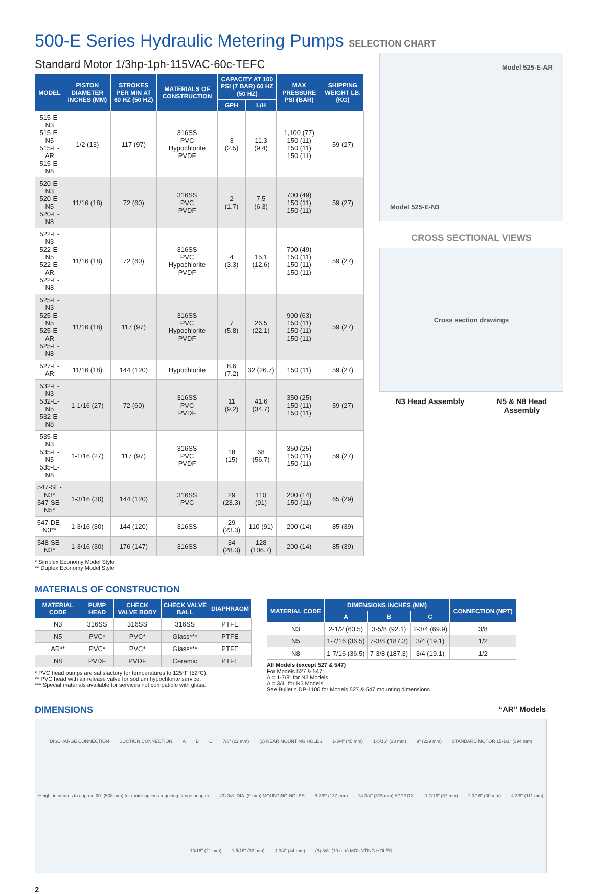500-E Series Hydraulic Metering Pumps SELECTION CHART
Standard Motor 1/3hp-1ph-115VAC-60c-TEFC
| MODEL | PISTON DIAMETER INCHES (MM) | STROKES PER MIN AT 60 HZ (50 HZ) | MATERIALS OF CONSTRUCTION | CAPACITY AT 100 PSI (7 BAR) 60 HZ (50 HZ) | | MAX PRESSURE PSI (BAR) | SHIPPING WEIGHT LB. (KG) |
| --- | --- | --- | --- | --- | --- | --- | --- |
| | | | | GPH | L/H | | |
| 515-E-N3 515-E-N5 515-E-AR 515-E-N8 | 1/2 (13) | 117 (97) | 316SS PVC Hypochlorite PVDF | 3 (2.5) | 11.3 (9.4) | 1,100 (77) 150 (11) 150 (11) 150 (11) | 59 (27) |
| 520-E-N3 520-E-N5 520-E-N8 | 11/16 (18) | 72 (60) | 316SS PVC PVDF | 2 (1.7) | 7.5 (6.3) | 700 (49) 150 (11) 150 (11) | 59 (27) |
| 522-E-N3 522-E-N5 522-E-AR 522-E-N8 | 11/16 (18) | 72 (60) | 316SS PVC Hypochlorite PVDF | 4 (3.3) | 15.1 (12.6) | 700 (49) 150 (11) 150 (11) 150 (11) | 59 (27) |
| 525-E-N3 525-E-N5 525-E-AR 525-E-N8 | 11/16 (18) | 117 (97) | 316SS PVC Hypochlorite PVDF | 7 (5.8) | 26.5 (22.1) | 900 (63) 150 (11) 150 (11) 150 (11) | 59 (27) |
| 527-E-AR | 11/16 (18) | 144 (120) | Hypochlorite | 8.6 (7.2) | 32 (26.7) | 150 (11) | 59 (27) |
| 532-E-N3 532-E-N5 532-E-N8 | 1-1/16 (27) | 72 (60) | 316SS PVC PVDF | 11 (9.2) | 41.6 (34.7) | 350 (25) 150 (11) 150 (11) | 59 (27) |
| 535-E-N3 535-E-N5 535-E-N8 | 1-1/16 (27) | 117 (97) | 316SS PVC PVDF | 18 (15) | 68 (56.7) | 350 (25) 150 (11) 150 (11) | 59 (27) |
| 547-SE-N3* 547-SE-N5* | 1-3/16 (30) | 144 (120) | 316SS PVC | 29 (23.3) | 110 (91) | 200 (14) 150 (11) | 65 (29) |
| 547-DE-N3** | 1-3/16 (30) | 144 (120) | 316SS | 29 (23.3) | 110 (91) | 200 (14) | 85 (39) |
| 548-SE-N3* | 1-3/16 (30) | 176 (147) | 316SS | 34 (28.3) | 128 (106.7) | 200 (14) | 85 (39) |
* Simplex Economy Model Style
** Duplex Economy Model Style
Model 525-E-AR
Model 525-E-N3
CROSS SECTIONAL VIEWS
Cross section drawings
N3 Head Assembly N5 & N8 Head
Assembly
MATERIALS OF CONSTRUCTION
| MATERIAL CODE | PUMP HEAD | CHECK VALVE BODY | CHECK VALVE BALL | DIAPHRAGM |
| --- | --- | --- | --- | --- |
| N3 | 316SS | 316SS | 316SS | PTFE |
| N5 | PVC* | PVC* | Glass*** | PTFE |
| AR** | PVC* | PVC* | Glass*** | PTFE |
| N8 | PVDF | PVDF | Ceramic | PTFE |
* PVC head pumps are satisfactory for temperatures to 125°F (52°C).
** PVC head with air release valve for sodium hypochlorite service.
*** Special materials available for services not compatible with glass.
| MATERIAL CODE | DIMENSIONS INCHES (MM) | | | CONNECTION (NPT) |
| --- | --- | --- | --- | --- |
| | A | B | C | |
| N3 | 2-1/2 (63.5) | 3-5/8 (92.1) | 2-3/4 (69.9) | 3/8 |
| N5 | 1-7/16 (36.5) | 7-3/8 (187.3) | 3/4 (19.1) | 1/2 |
| N8 | 1-7/16 (36.5) | 7-3/8 (187.3) | 3/4 (19.1) | 1/2 |
All Models (except 527 & 547)
For Models 527 & 547:
A = 1-7/8" for N3 Models
A = 3/4" for N5 Models
See Bulletin DP-1100 for Models 527 & 547 mounting dimensions
DIMENSIONS
“AR” Models
DISCHARGE CONNECTION SUCTION CONNECTION A B C 7/8" (22 mm) (2) REAR MOUNTING HOLES 1-3/4" (45 mm) 1-5/16" (33 mm) 9" (229 mm) STANDARD MOTOR 15-1/2" (394 mm) Height increases to approx. 20" (508 mm) for motor options requiring flange adapter. (3) 3/8" DIA. (9 mm) MOUNTING HOLES 5-3/8" (137 mm) 14 3/4" (375 mm) APPROX. 1 7/16" (37 mm) 2 3/16" (30 mm) 4 3/8" (111 mm) 13/16" (21 mm) 1 5/16" (33 mm) 1 3/4" (44 mm) (3) 3/8" (10 mm) MOUNTING HOLES
2